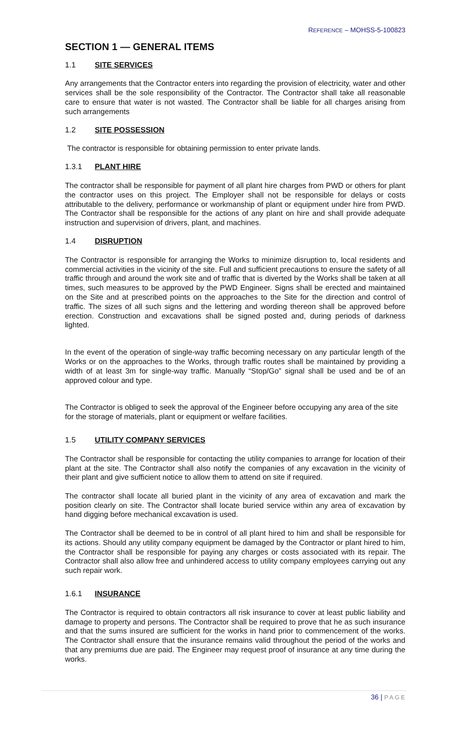REFERENCE – MOHSS-5-100823
SECTION 1 — GENERAL ITEMS
1.1 SITE SERVICES
Any arrangements that the Contractor enters into regarding the provision of electricity, water and other services shall be the sole responsibility of the Contractor. The Contractor shall take all reasonable care to ensure that water is not wasted. The Contractor shall be liable for all charges arising from such arrangements
1.2 SITE POSSESSION
The contractor is responsible for obtaining permission to enter private lands.
1.3.1 PLANT HIRE
The contractor shall be responsible for payment of all plant hire charges from PWD or others for plant the contractor uses on this project. The Employer shall not be responsible for delays or costs attributable to the delivery, performance or workmanship of plant or equipment under hire from PWD. The Contractor shall be responsible for the actions of any plant on hire and shall provide adequate instruction and supervision of drivers, plant, and machines.
1.4 DISRUPTION
The Contractor is responsible for arranging the Works to minimize disruption to, local residents and commercial activities in the vicinity of the site. Full and sufficient precautions to ensure the safety of all traffic through and around the work site and of traffic that is diverted by the Works shall be taken at all times, such measures to be approved by the PWD Engineer. Signs shall be erected and maintained on the Site and at prescribed points on the approaches to the Site for the direction and control of traffic. The sizes of all such signs and the lettering and wording thereon shall be approved before erection. Construction and excavations shall be signed posted and, during periods of darkness lighted.
In the event of the operation of single-way traffic becoming necessary on any particular length of the Works or on the approaches to the Works, through traffic routes shall be maintained by providing a width of at least 3m for single-way traffic. Manually “Stop/Go” signal shall be used and be of an approved colour and type.
The Contractor is obliged to seek the approval of the Engineer before occupying any area of the site for the storage of materials, plant or equipment or welfare facilities.
1.5 UTILITY COMPANY SERVICES
The Contractor shall be responsible for contacting the utility companies to arrange for location of their plant at the site. The Contractor shall also notify the companies of any excavation in the vicinity of their plant and give sufficient notice to allow them to attend on site if required.
The contractor shall locate all buried plant in the vicinity of any area of excavation and mark the position clearly on site. The Contractor shall locate buried service within any area of excavation by hand digging before mechanical excavation is used.
The Contractor shall be deemed to be in control of all plant hired to him and shall be responsible for its actions. Should any utility company equipment be damaged by the Contractor or plant hired to him, the Contractor shall be responsible for paying any charges or costs associated with its repair. The Contractor shall also allow free and unhindered access to utility company employees carrying out any such repair work.
1.6.1 INSURANCE
The Contractor is required to obtain contractors all risk insurance to cover at least public liability and damage to property and persons. The Contractor shall be required to prove that he as such insurance and that the sums insured are sufficient for the works in hand prior to commencement of the works. The Contractor shall ensure that the insurance remains valid throughout the period of the works and that any premiums due are paid. The Engineer may request proof of insurance at any time during the works.
36 | PAGE